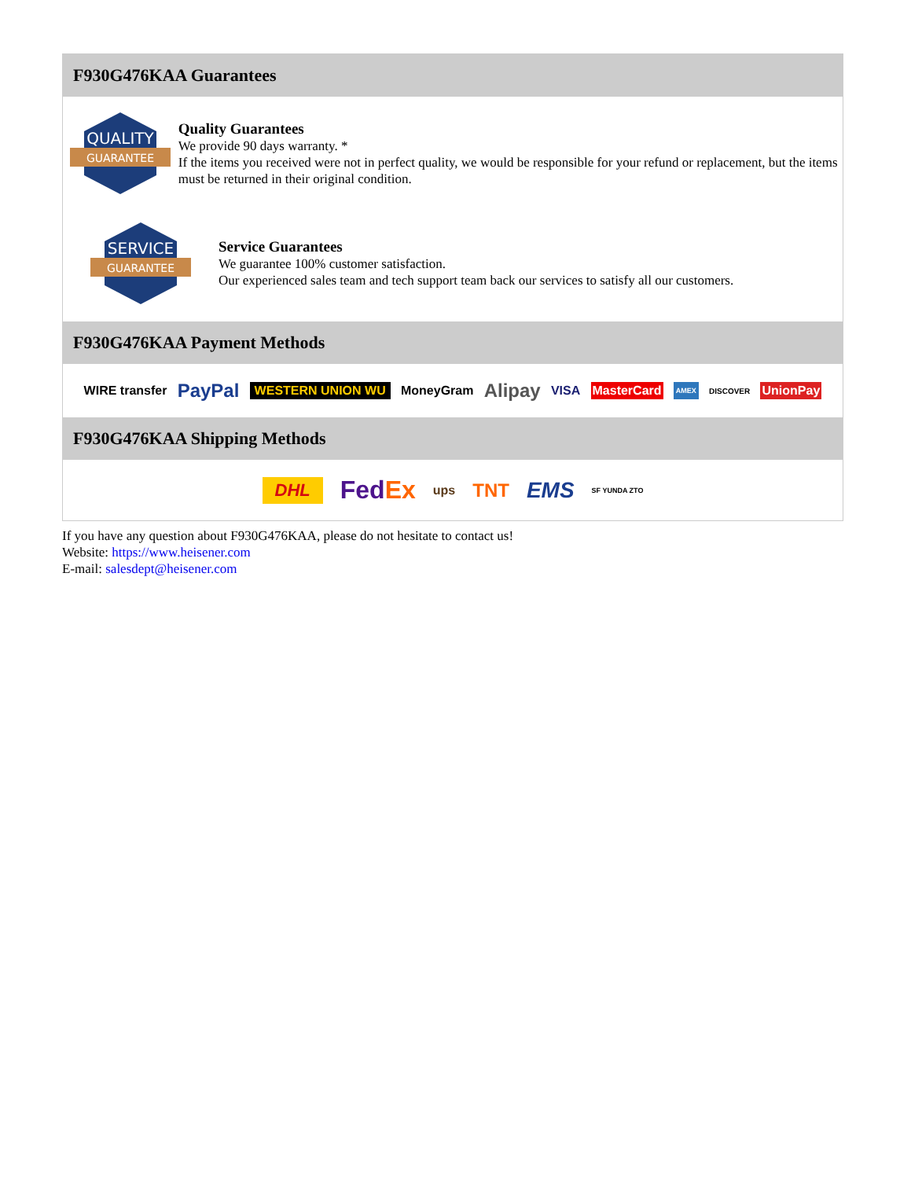F930G476KAA Guarantees
QUALITY
GUARANTEE
Quality Guarantees
We provide 90 days warranty. *
If the items you received were not in perfect quality, we would be responsible for your refund or replacement, but the items must be returned in their original condition.
SERVICE
GUARANTEE
Service Guarantees
We guarantee 100% customer satisfaction.
Our experienced sales team and tech support team back our services to satisfy all our customers.
F930G476KAA Payment Methods
WIRE transfer PayPal WESTERN UNION WU MoneyGram Alipay VISA MasterCard AMEX DISCOVER UnionPay
F930G476KAA Shipping Methods
DHL FedEx ups TNT EMS SF YUNDA ZTO
If you have any question about F930G476KAA, please do not hesitate to contact us!
Website: https://www.heisener.com
E-mail: salesdept@heisener.com